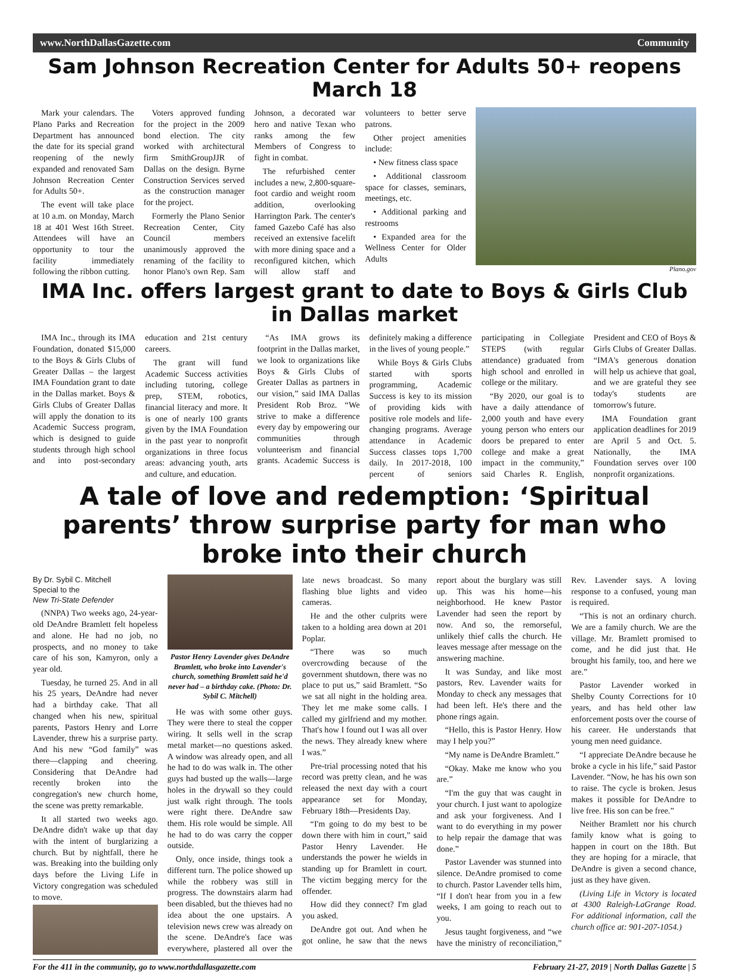www.NorthDallasGazette.com Community
Sam Johnson Recreation Center for Adults 50+ reopens March 18
Mark your calendars. The Plano Parks and Recreation Department has announced the date for its special grand reopening of the newly expanded and renovated Sam Johnson Recreation Center for Adults 50+.
The event will take place at 10 a.m. on Monday, March 18 at 401 West 16th Street. Attendees will have an opportunity to tour the facility immediately following the ribbon cutting.
Voters approved funding for the project in the 2009 bond election. The city worked with architectural firm SmithGroupJJR of Dallas on the design. Byrne Construction Services served as the construction manager for the project.
Formerly the Plano Senior Recreation Center, City Council members unanimously approved the renaming of the facility to honor Plano's own Rep. Sam Johnson, a decorated war hero and native Texan who ranks among the few Members of Congress to fight in combat.
The refurbished center includes a new, 2,800-square-foot cardio and weight room addition, overlooking Harrington Park. The center's famed Gazebo Café has also received an extensive facelift with more dining space and a reconfigured kitchen, which will allow staff and volunteers to better serve patrons.
Other project amenities include:
• New fitness class space
• Additional classroom space for classes, seminars, meetings, etc.
• Additional parking and restrooms
• Expanded area for the Wellness Center for Older Adults
Plano.gov
IMA Inc. offers largest grant to date to Boys & Girls Club in Dallas market
IMA Inc., through its IMA Foundation, donated $15,000 to the Boys & Girls Clubs of Greater Dallas – the largest IMA Foundation grant to date in the Dallas market. Boys & Girls Clubs of Greater Dallas will apply the donation to its Academic Success program, which is designed to guide students through high school and into post-secondary education and 21st century careers.
The grant will fund Academic Success activities including tutoring, college prep, STEM, robotics, financial literacy and more. It is one of nearly 100 grants given by the IMA Foundation in the past year to nonprofit organizations in three focus areas: advancing youth, arts and culture, and education.
“As IMA grows its footprint in the Dallas market, we look to organizations like Boys & Girls Clubs of Greater Dallas as partners in our vision,” said IMA Dallas President Rob Broz. “We strive to make a difference every day by empowering our communities through volunteerism and financial grants. Academic Success is definitely making a difference in the lives of young people.”
While Boys & Girls Clubs started with sports programming, Academic Success is key to its mission of providing kids with positive role models and life-changing programs. Average attendance in Academic Success classes tops 1,700 daily. In 2017-2018, 100 percent of seniors participating in Collegiate STEPS (with regular attendance) graduated from high school and enrolled in college or the military.
“By 2020, our goal is to have a daily attendance of 2,000 youth and have every young person who enters our doors be prepared to enter college and make a great impact in the community,” said Charles R. English, President and CEO of Boys & Girls Clubs of Greater Dallas. “IMA's generous donation will help us achieve that goal, and we are grateful they see today's students are tomorrow's future.
IMA Foundation grant application deadlines for 2019 are April 5 and Oct. 5. Nationally, the IMA Foundation serves over 100 nonprofit organizations.
A tale of love and redemption: ‘Spiritual parents’ throw surprise party for man who broke into their church
By Dr. Sybil C. Mitchell
Special to the
New Tri-State Defender
(NNPA) Two weeks ago, 24-year-old DeAndre Bramlett felt hopeless and alone. He had no job, no prospects, and no money to take care of his son, Kamyron, only a year old.
Tuesday, he turned 25. And in all his 25 years, DeAndre had never had a birthday cake. That all changed when his new, spiritual parents, Pastors Henry and Lorre Lavender, threw his a surprise party. And his new “God family” was there—clapping and cheering. Considering that DeAndre had recently broken into the congregation's new church home, the scene was pretty remarkable.
It all started two weeks ago. DeAndre didn't wake up that day with the intent of burglarizing a church. But by nightfall, there he was. Breaking into the building only days before the Living Life in Victory congregation was scheduled to move.
Pastor Henry Lavender gives DeAndre Bramlett, who broke into Lavender's church, something Bramlett said he'd never had – a birthday cake. (Photo: Dr. Sybil C. Mitchell)
He was with some other guys. They were there to steal the copper wiring. It sells well in the scrap metal market—no questions asked. A window was already open, and all he had to do was walk in. The other guys had busted up the walls—large holes in the drywall so they could just walk right through. The tools were right there. DeAndre saw them. His role would be simple. All he had to do was carry the copper outside.
Only, once inside, things took a different turn. The police showed up while the robbery was still in progress. The downstairs alarm had been disabled, but the thieves had no idea about the one upstairs. A television news crew was already on the scene. DeAndre's face was everywhere, plastered all over the late news broadcast. So many flashing blue lights and video cameras.
He and the other culprits were taken to a holding area down at 201 Poplar.
“There was so much overcrowding because of the government shutdown, there was no place to put us,” said Bramlett. “So we sat all night in the holding area. They let me make some calls. I called my girlfriend and my mother. That's how I found out I was all over the news. They already knew where I was.”
Pre-trial processing noted that his record was pretty clean, and he was released the next day with a court appearance set for Monday, February 18th—Presidents Day.
“I'm going to do my best to be down there with him in court,” said Pastor Henry Lavender. He understands the power he wields in standing up for Bramlett in court. The victim begging mercy for the offender.
How did they connect? I'm glad you asked.
DeAndre got out. And when he got online, he saw that the news report about the burglary was still up. This was his home—his neighborhood. He knew Pastor Lavender had seen the report by now. And so, the remorseful, unlikely thief calls the church. He leaves message after message on the answering machine.
It was Sunday, and like most pastors, Rev. Lavender waits for Monday to check any messages that had been left. He's there and the phone rings again.
“Hello, this is Pastor Henry. How may I help you?”
“My name is DeAndre Bramlett.”
“Okay. Make me know who you are.”
“I'm the guy that was caught in your church. I just want to apologize and ask your forgiveness. And I want to do everything in my power to help repair the damage that was done.”
Pastor Lavender was stunned into silence. DeAndre promised to come to church. Pastor Lavender tells him, “If I don't hear from you in a few weeks, I am going to reach out to you.
Jesus taught forgiveness, and “we have the ministry of reconciliation,” Rev. Lavender says. A loving response to a confused, young man is required.
“This is not an ordinary church. We are a family church. We are the village. Mr. Bramlett promised to come, and he did just that. He brought his family, too, and here we are.”
Pastor Lavender worked in Shelby County Corrections for 10 years, and has held other law enforcement posts over the course of his career. He understands that young men need guidance.
“I appreciate DeAndre because he broke a cycle in his life,” said Pastor Lavender. “Now, he has his own son to raise. The cycle is broken. Jesus makes it possible for DeAndre to live free. His son can be free.”
Neither Bramlett nor his church family know what is going to happen in court on the 18th. But they are hoping for a miracle, that DeAndre is given a second chance, just as they have given.
(Living Life in Victory is located at 4300 Raleigh-LaGrange Road. For additional information, call the church office at: 901-207-1054.)
For the 411 in the community, go to www.northdallasgazette.com February 21-27, 2019 | North Dallas Gazette | 5